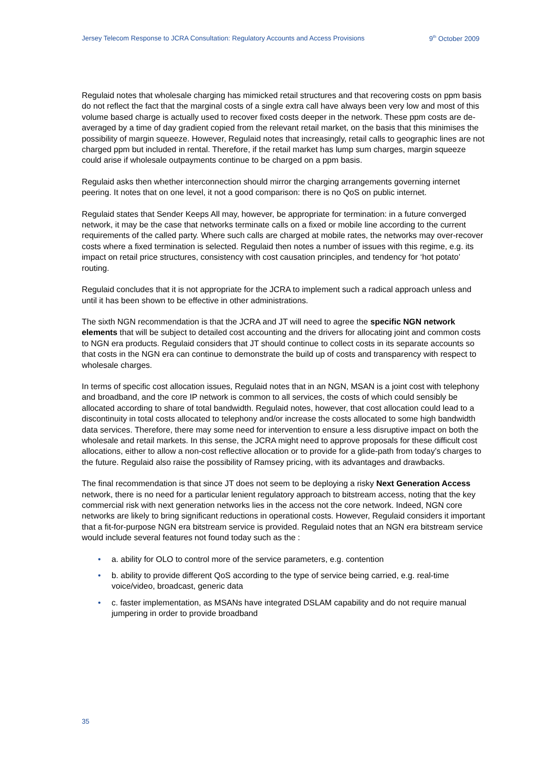Jersey Telecom Response to JCRA Consultation: Regulatory Accounts and Access Provisions 9<sup>th</sup> October 2009
Regulaid notes that wholesale charging has mimicked retail structures and that recovering costs on ppm basis do not reflect the fact that the marginal costs of a single extra call have always been very low and most of this volume based charge is actually used to recover fixed costs deeper in the network. These ppm costs are de-averaged by a time of day gradient copied from the relevant retail market, on the basis that this minimises the possibility of margin squeeze. However, Regulaid notes that increasingly, retail calls to geographic lines are not charged ppm but included in rental. Therefore, if the retail market has lump sum charges, margin squeeze could arise if wholesale outpayments continue to be charged on a ppm basis.
Regulaid asks then whether interconnection should mirror the charging arrangements governing internet peering. It notes that on one level, it not a good comparison: there is no QoS on public internet.
Regulaid states that Sender Keeps All may, however, be appropriate for termination: in a future converged network, it may be the case that networks terminate calls on a fixed or mobile line according to the current requirements of the called party. Where such calls are charged at mobile rates, the networks may over-recover costs where a fixed termination is selected. Regulaid then notes a number of issues with this regime, e.g. its impact on retail price structures, consistency with cost causation principles, and tendency for ‘hot potato’ routing.
Regulaid concludes that it is not appropriate for the JCRA to implement such a radical approach unless and until it has been shown to be effective in other administrations.
The sixth NGN recommendation is that the JCRA and JT will need to agree the specific NGN network elements that will be subject to detailed cost accounting and the drivers for allocating joint and common costs to NGN era products. Regulaid considers that JT should continue to collect costs in its separate accounts so that costs in the NGN era can continue to demonstrate the build up of costs and transparency with respect to wholesale charges.
In terms of specific cost allocation issues, Regulaid notes that in an NGN, MSAN is a joint cost with telephony and broadband, and the core IP network is common to all services, the costs of which could sensibly be allocated according to share of total bandwidth. Regulaid notes, however, that cost allocation could lead to a discontinuity in total costs allocated to telephony and/or increase the costs allocated to some high bandwidth data services. Therefore, there may some need for intervention to ensure a less disruptive impact on both the wholesale and retail markets. In this sense, the JCRA might need to approve proposals for these difficult cost allocations, either to allow a non-cost reflective allocation or to provide for a glide-path from today’s charges to the future. Regulaid also raise the possibility of Ramsey pricing, with its advantages and drawbacks.
The final recommendation is that since JT does not seem to be deploying a risky Next Generation Access network, there is no need for a particular lenient regulatory approach to bitstream access, noting that the key commercial risk with next generation networks lies in the access not the core network. Indeed, NGN core networks are likely to bring significant reductions in operational costs. However, Regulaid considers it important that a fit-for-purpose NGN era bitstream service is provided. Regulaid notes that an NGN era bitstream service would include several features not found today such as the :
• a. ability for OLO to control more of the service parameters, e.g. contention
• b. ability to provide different QoS according to the type of service being carried, e.g. real-time voice/video, broadcast, generic data
• c. faster implementation, as MSANs have integrated DSLAM capability and do not require manual jumpering in order to provide broadband
35